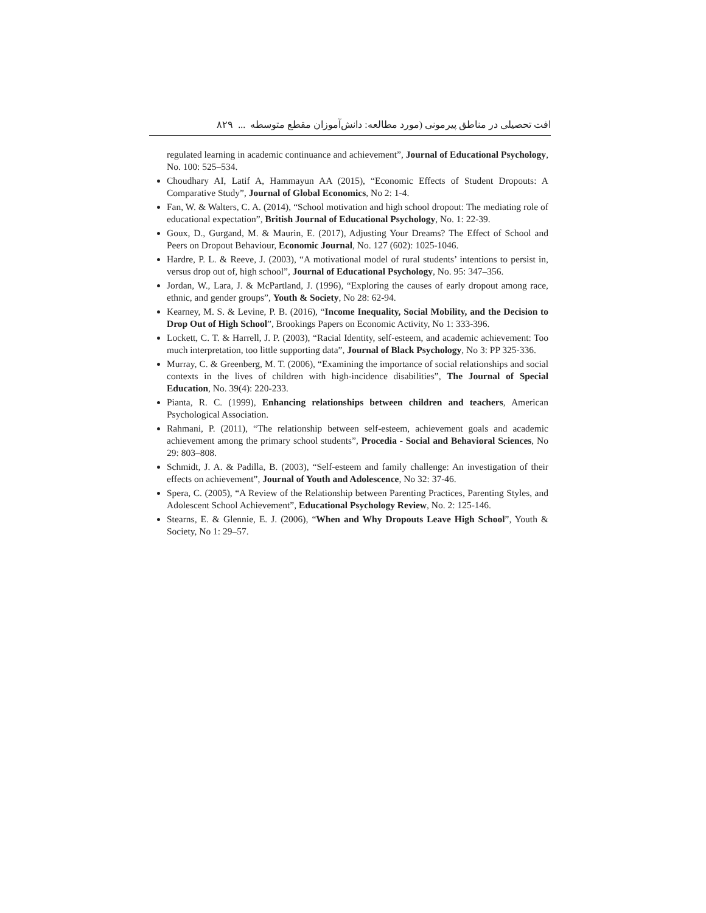افت تحصیلی در مناطق پیرمونی (مورد مطالعه: دانش‌آموزان مقطع متوسطه ... ۸۲۹
regulated learning in academic continuance and achievement”, Journal of Educational Psychology, No. 100: 525–534.
Choudhary AI, Latif A, Hammayun AA (2015), “Economic Effects of Student Dropouts: A Comparative Study”, Journal of Global Economics, No 2: 1-4.
Fan, W. & Walters, C. A. (2014), “School motivation and high school dropout: The mediating role of educational expectation”, British Journal of Educational Psychology, No. 1: 22-39.
Goux, D., Gurgand, M. & Maurin, E. (2017), Adjusting Your Dreams? The Effect of School and Peers on Dropout Behaviour, Economic Journal, No. 127 (602): 1025-1046.
Hardre, P. L. & Reeve, J. (2003), “A motivational model of rural students’ intentions to persist in, versus drop out of, high school”, Journal of Educational Psychology, No. 95: 347–356.
Jordan, W., Lara, J. & McPartland, J. (1996), “Exploring the causes of early dropout among race, ethnic, and gender groups”, Youth & Society, No 28: 62-94.
Kearney, M. S. & Levine, P. B. (2016), “Income Inequality, Social Mobility, and the Decision to Drop Out of High School”, Brookings Papers on Economic Activity, No 1: 333-396.
Lockett, C. T. & Harrell, J. P. (2003), “Racial Identity, self-esteem, and academic achievement: Too much interpretation, too little supporting data”, Journal of Black Psychology, No 3: PP 325-336.
Murray, C. & Greenberg, M. T. (2006), “Examining the importance of social relationships and social contexts in the lives of children with high-incidence disabilities”, The Journal of Special Education, No. 39(4): 220-233.
Pianta, R. C. (1999), Enhancing relationships between children and teachers, American Psychological Association.
Rahmani, P. (2011), “The relationship between self-esteem, achievement goals and academic achievement among the primary school students”, Procedia - Social and Behavioral Sciences, No 29: 803–808.
Schmidt, J. A. & Padilla, B. (2003), “Self-esteem and family challenge: An investigation of their effects on achievement”, Journal of Youth and Adolescence, No 32: 37-46.
Spera, C. (2005), “A Review of the Relationship between Parenting Practices, Parenting Styles, and Adolescent School Achievement”, Educational Psychology Review, No. 2: 125-146.
Stearns, E. & Glennie, E. J. (2006), “When and Why Dropouts Leave High School”, Youth & Society, No 1: 29–57.